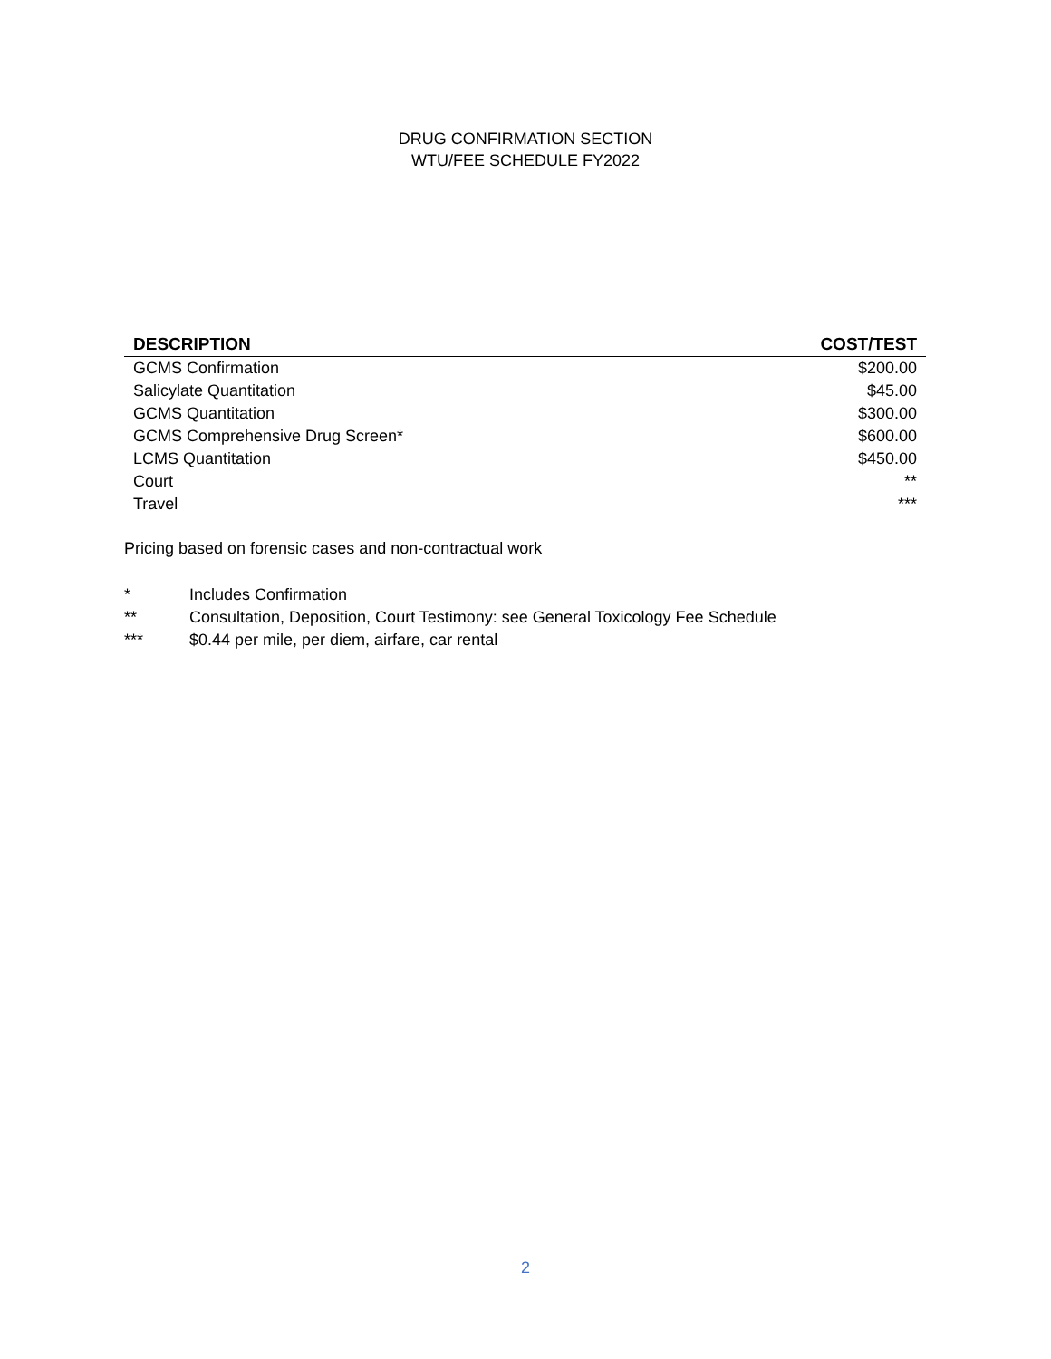DRUG CONFIRMATION SECTION
WTU/FEE SCHEDULE FY2022
| DESCRIPTION | COST/TEST |
| --- | --- |
| GCMS Confirmation | $200.00 |
| Salicylate Quantitation | $45.00 |
| GCMS Quantitation | $300.00 |
| GCMS Comprehensive Drug Screen* | $600.00 |
| LCMS Quantitation | $450.00 |
| Court | ** |
| Travel | *** |
Pricing based on forensic cases and non-contractual work
* Includes Confirmation
** Consultation, Deposition, Court Testimony: see General Toxicology Fee Schedule
*** $0.44 per mile, per diem, airfare, car rental
2